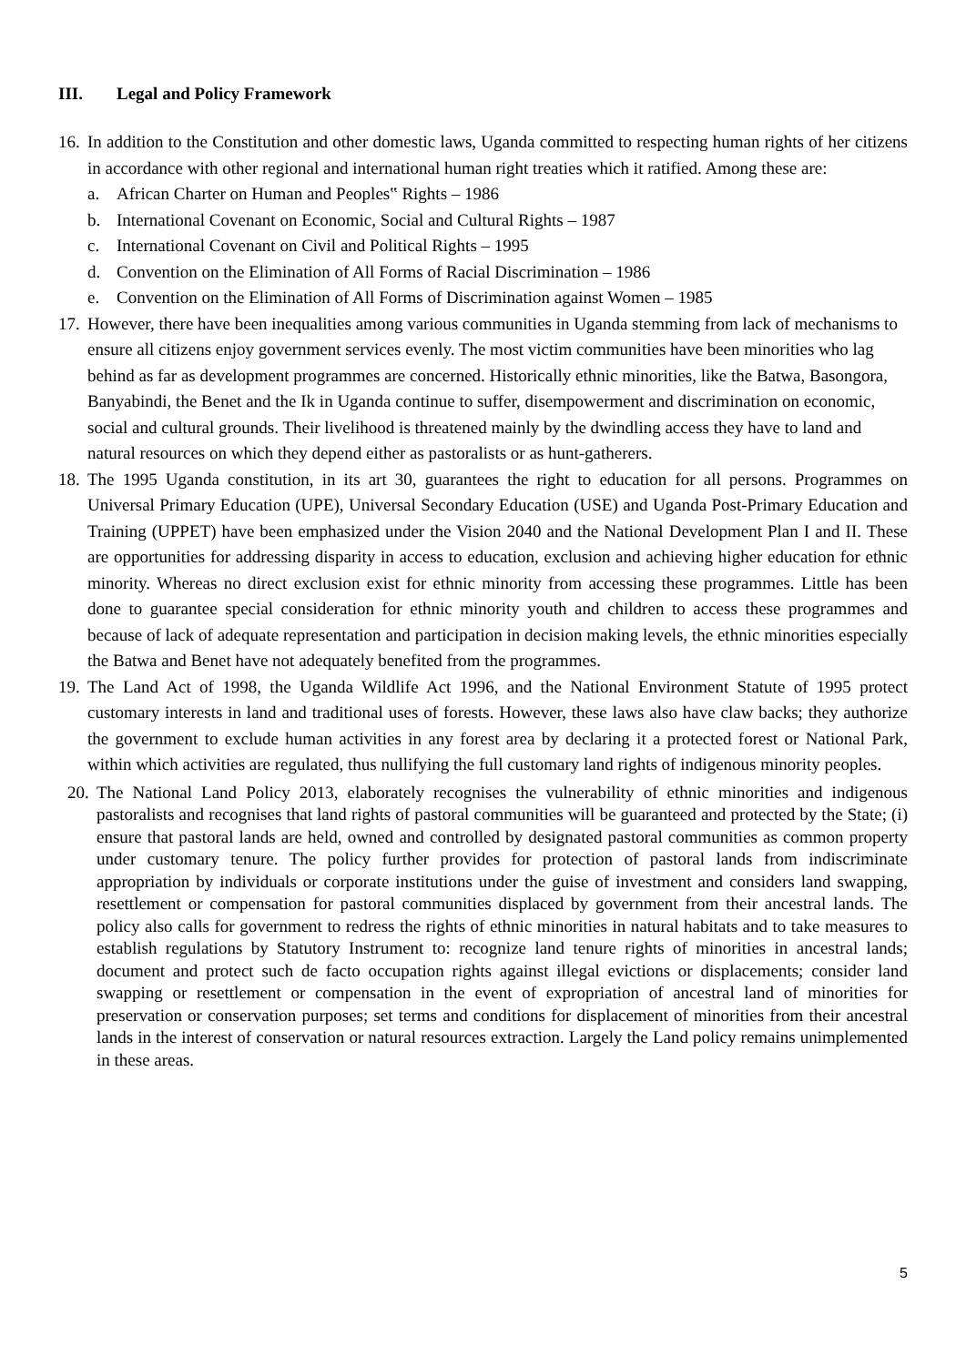III. Legal and Policy Framework
16.
In addition to the Constitution and other domestic laws, Uganda committed to respecting human rights of her citizens in accordance with other regional and international human right treaties which it ratified. Among these are:
a. African Charter on Human and Peoples‟ Rights – 1986
b. International Covenant on Economic, Social and Cultural Rights – 1987
c. International Covenant on Civil and Political Rights – 1995
d. Convention on the Elimination of All Forms of Racial Discrimination – 1986
e. Convention on the Elimination of All Forms of Discrimination against Women – 1985
17.
However, there have been inequalities among various communities in Uganda stemming from lack of mechanisms to ensure all citizens enjoy government services evenly. The most victim communities have been minorities who lag behind as far as development programmes are concerned. Historically ethnic minorities, like the Batwa, Basongora, Banyabindi, the Benet and the Ik in Uganda continue to suffer, disempowerment and discrimination on economic, social and cultural grounds. Their livelihood is threatened mainly by the dwindling access they have to land and natural resources on which they depend either as pastoralists or as hunt-gatherers.
18.
The 1995 Uganda constitution, in its art 30, guarantees the right to education for all persons. Programmes on Universal Primary Education (UPE), Universal Secondary Education (USE) and Uganda Post-Primary Education and Training (UPPET) have been emphasized under the Vision 2040 and the National Development Plan I and II. These are opportunities for addressing disparity in access to education, exclusion and achieving higher education for ethnic minority. Whereas no direct exclusion exist for ethnic minority from accessing these programmes. Little has been done to guarantee special consideration for ethnic minority youth and children to access these programmes and because of lack of adequate representation and participation in decision making levels, the ethnic minorities especially the Batwa and Benet have not adequately benefited from the programmes.
19.
The Land Act of 1998, the Uganda Wildlife Act 1996, and the National Environment Statute of 1995 protect customary interests in land and traditional uses of forests. However, these laws also have claw backs; they authorize the government to exclude human activities in any forest area by declaring it a protected forest or National Park, within which activities are regulated, thus nullifying the full customary land rights of indigenous minority peoples.
20.
The National Land Policy 2013, elaborately recognises the vulnerability of ethnic minorities and indigenous pastoralists and recognises that land rights of pastoral communities will be guaranteed and protected by the State; (i) ensure that pastoral lands are held, owned and controlled by designated pastoral communities as common property under customary tenure. The policy further provides for protection of pastoral lands from indiscriminate appropriation by individuals or corporate institutions under the guise of investment and considers land swapping, resettlement or compensation for pastoral communities displaced by government from their ancestral lands. The policy also calls for government to redress the rights of ethnic minorities in natural habitats and to take measures to establish regulations by Statutory Instrument to: recognize land tenure rights of minorities in ancestral lands; document and protect such de facto occupation rights against illegal evictions or displacements; consider land swapping or resettlement or compensation in the event of expropriation of ancestral land of minorities for preservation or conservation purposes; set terms and conditions for displacement of minorities from their ancestral lands in the interest of conservation or natural resources extraction. Largely the Land policy remains unimplemented in these areas.
5